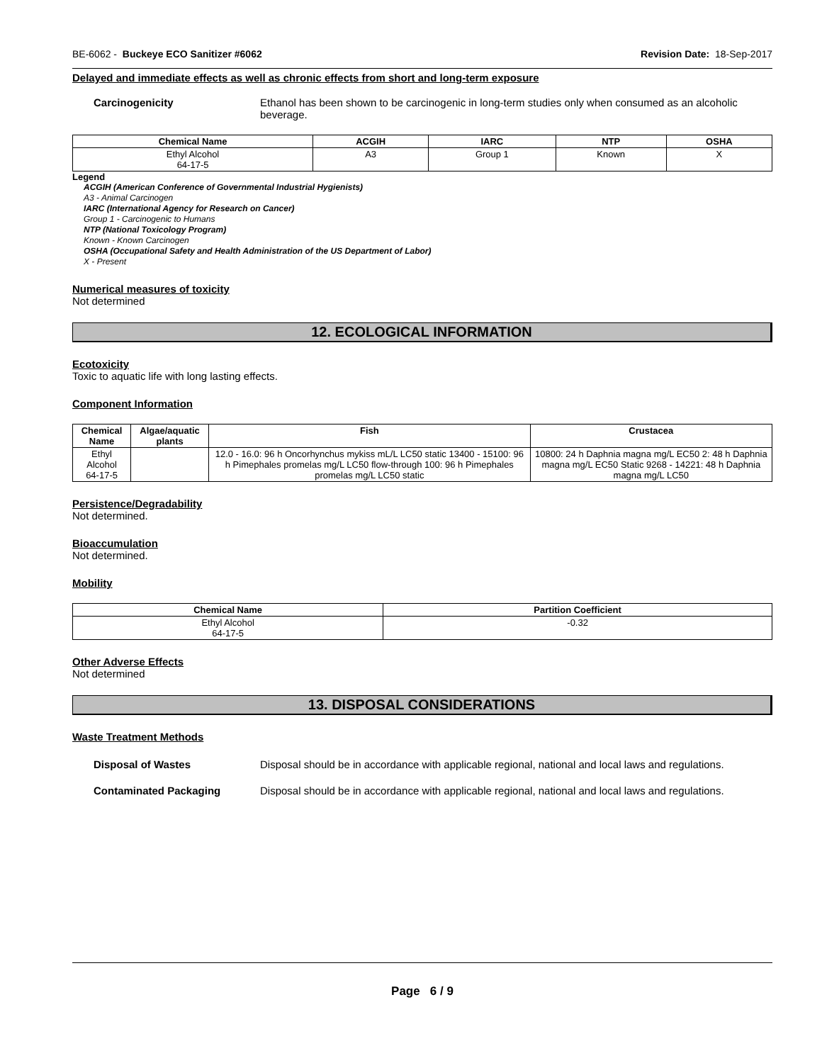BE-6062 - Buckeye ECO Sanitizer #6062 Revision Date: 18-Sep-2017
Delayed and immediate effects as well as chronic effects from short and long-term exposure
Carcinogenicity Ethanol has been shown to be carcinogenic in long-term studies only when consumed as an alcoholic beverage.
| Chemical Name | ACGIH | IARC | NTP | OSHA |
| --- | --- | --- | --- | --- |
| Ethyl Alcohol 64-17-5 | A3 | Group 1 | Known | X |
Legend
ACGIH (American Conference of Governmental Industrial Hygienists)
A3 - Animal Carcinogen
IARC (International Agency for Research on Cancer)
Group 1 - Carcinogenic to Humans
NTP (National Toxicology Program)
Known - Known Carcinogen
OSHA (Occupational Safety and Health Administration of the US Department of Labor)
X - Present
Numerical measures of toxicity
Not determined
12. ECOLOGICAL INFORMATION
Ecotoxicity
Toxic to aquatic life with long lasting effects.
Component Information
| Chemical Name | Algae/aquatic plants | Fish | Crustacea |
| --- | --- | --- | --- |
| Ethyl Alcohol 64-17-5 | | 12.0 - 16.0: 96 h Oncorhynchus mykiss mL/L LC50 static 13400 - 15100: 96 h Pimephales promelas mg/L LC50 flow-through 100: 96 h Pimephales promelas mg/L LC50 static | 10800: 24 h Daphnia magna mg/L EC50 2: 48 h Daphnia magna mg/L EC50 Static 9268 - 14221: 48 h Daphnia magna mg/L LC50 |
Persistence/Degradability
Not determined.
Bioaccumulation
Not determined.
Mobility
| Chemical Name | Partition Coefficient |
| --- | --- |
| Ethyl Alcohol 64-17-5 | -0.32 |
Other Adverse Effects
Not determined
13. DISPOSAL CONSIDERATIONS
Waste Treatment Methods
Disposal of Wastes Disposal should be in accordance with applicable regional, national and local laws and regulations.
Contaminated Packaging Disposal should be in accordance with applicable regional, national and local laws and regulations.
Page 6 / 9